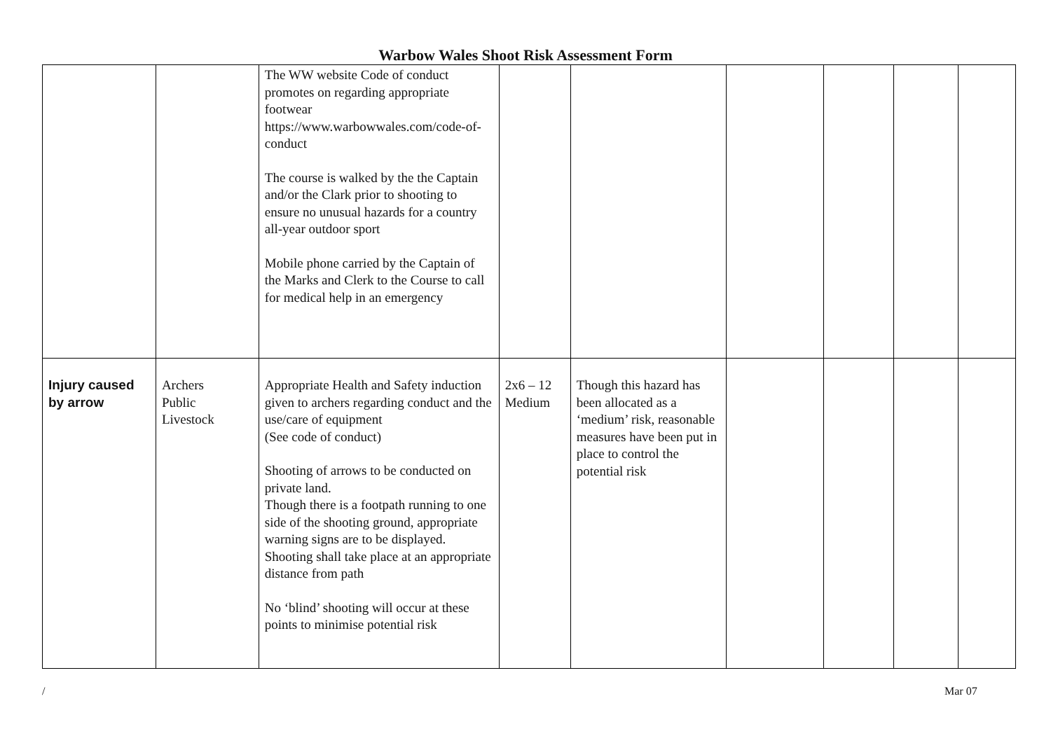Warbow Wales Shoot Risk Assessment Form
| | | The WW website Code of conduct promotes on regarding appropriate footwear https://www.warbowwales.com/code-of-conduct The course is walked by the the Captain and/or the Clark prior to shooting to ensure no unusual hazards for a country all-year outdoor sport Mobile phone carried by the Captain of the Marks and Clerk to the Course to call for medical help in an emergency | | | | | | |
| Injury caused by arrow | Archers Public Livestock | Appropriate Health and Safety induction given to archers regarding conduct and the use/care of equipment (See code of conduct) Shooting of arrows to be conducted on private land. Though there is a footpath running to one side of the shooting ground, appropriate warning signs are to be displayed. Shooting shall take place at an appropriate distance from path No ‘blind’ shooting will occur at these points to minimise potential risk | 2x6 – 12 Medium | Though this hazard has been allocated as a ‘medium’ risk, reasonable measures have been put in place to control the potential risk | | | | |
/ Mar 07